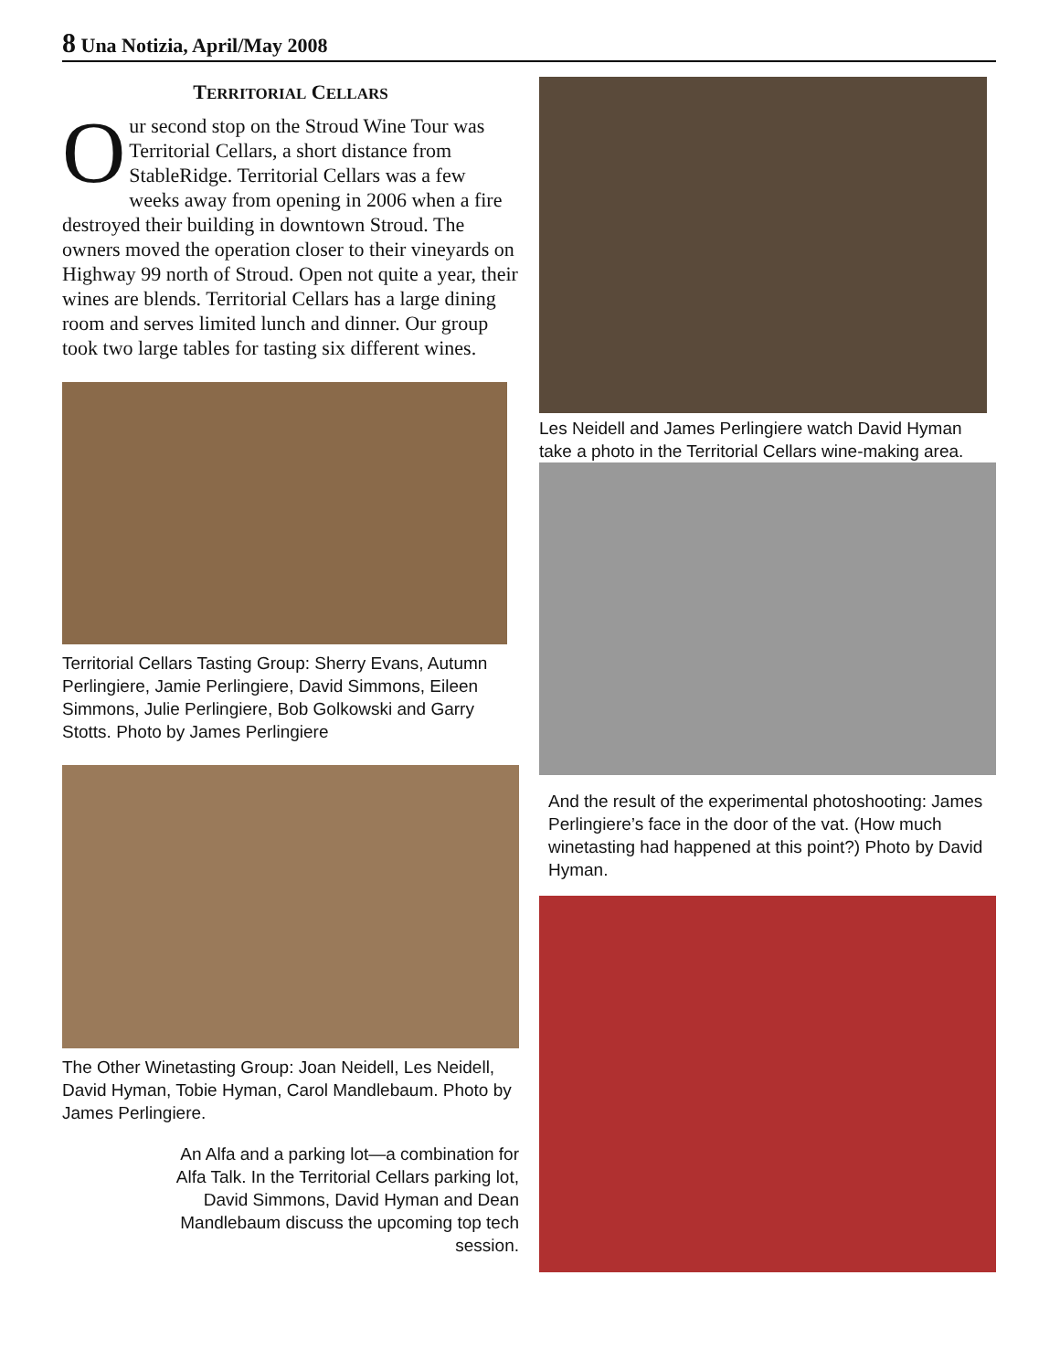8 Una Notizia, April/May 2008
TERRITORIAL CELLARS
Our second stop on the Stroud Wine Tour was Territorial Cellars, a short distance from StableRidge. Territorial Cellars was a few weeks away from opening in 2006 when a fire destroyed their building in downtown Stroud. The owners moved the operation closer to their vineyards on Highway 99 north of Stroud. Open not quite a year, their wines are blends. Territorial Cellars has a large dining room and serves limited lunch and dinner. Our group took two large tables for tasting six different wines.
Territorial Cellars Tasting Group: Sherry Evans, Autumn Perlingiere, Jamie Perlingiere, David Simmons, Eileen Simmons, Julie Perlingiere, Bob Golkowski and Garry Stotts. Photo by James Perlingiere
The Other Winetasting Group: Joan Neidell, Les Neidell, David Hyman, Tobie Hyman, Carol Mandlebaum. Photo by James Perlingiere.
An Alfa and a parking lot—a combination for Alfa Talk. In the Territorial Cellars parking lot, David Simmons, David Hyman and Dean Mandlebaum discuss the upcoming top tech session.
Les Neidell and James Perlingiere watch David Hyman take a photo in the Territorial Cellars wine-making area.
And the result of the experimental photoshooting: James Perlingiere’s face in the door of the vat. (How much winetasting had happened at this point?) Photo by David Hyman.